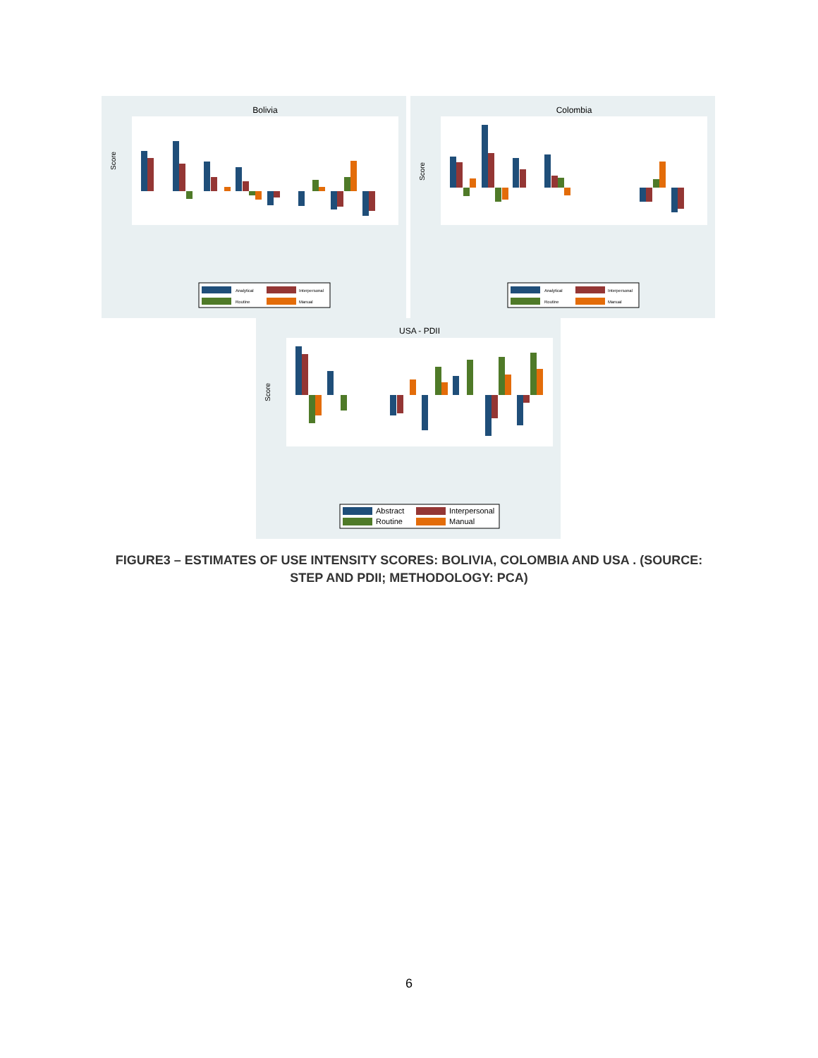Bolivia
Score
Analytical
Interpersonal
Routine
Manual
Colombia
Score
Analytical
Interpersonal
Routine
Manual
USA - PDII
Score
Abstract
Interpersonal
Routine
Manual
FIGURE3 – ESTIMATES OF USE INTENSITY SCORES: BOLIVIA, COLOMBIA AND USA . (SOURCE: STEP AND PDII; METHODOLOGY: PCA)
6